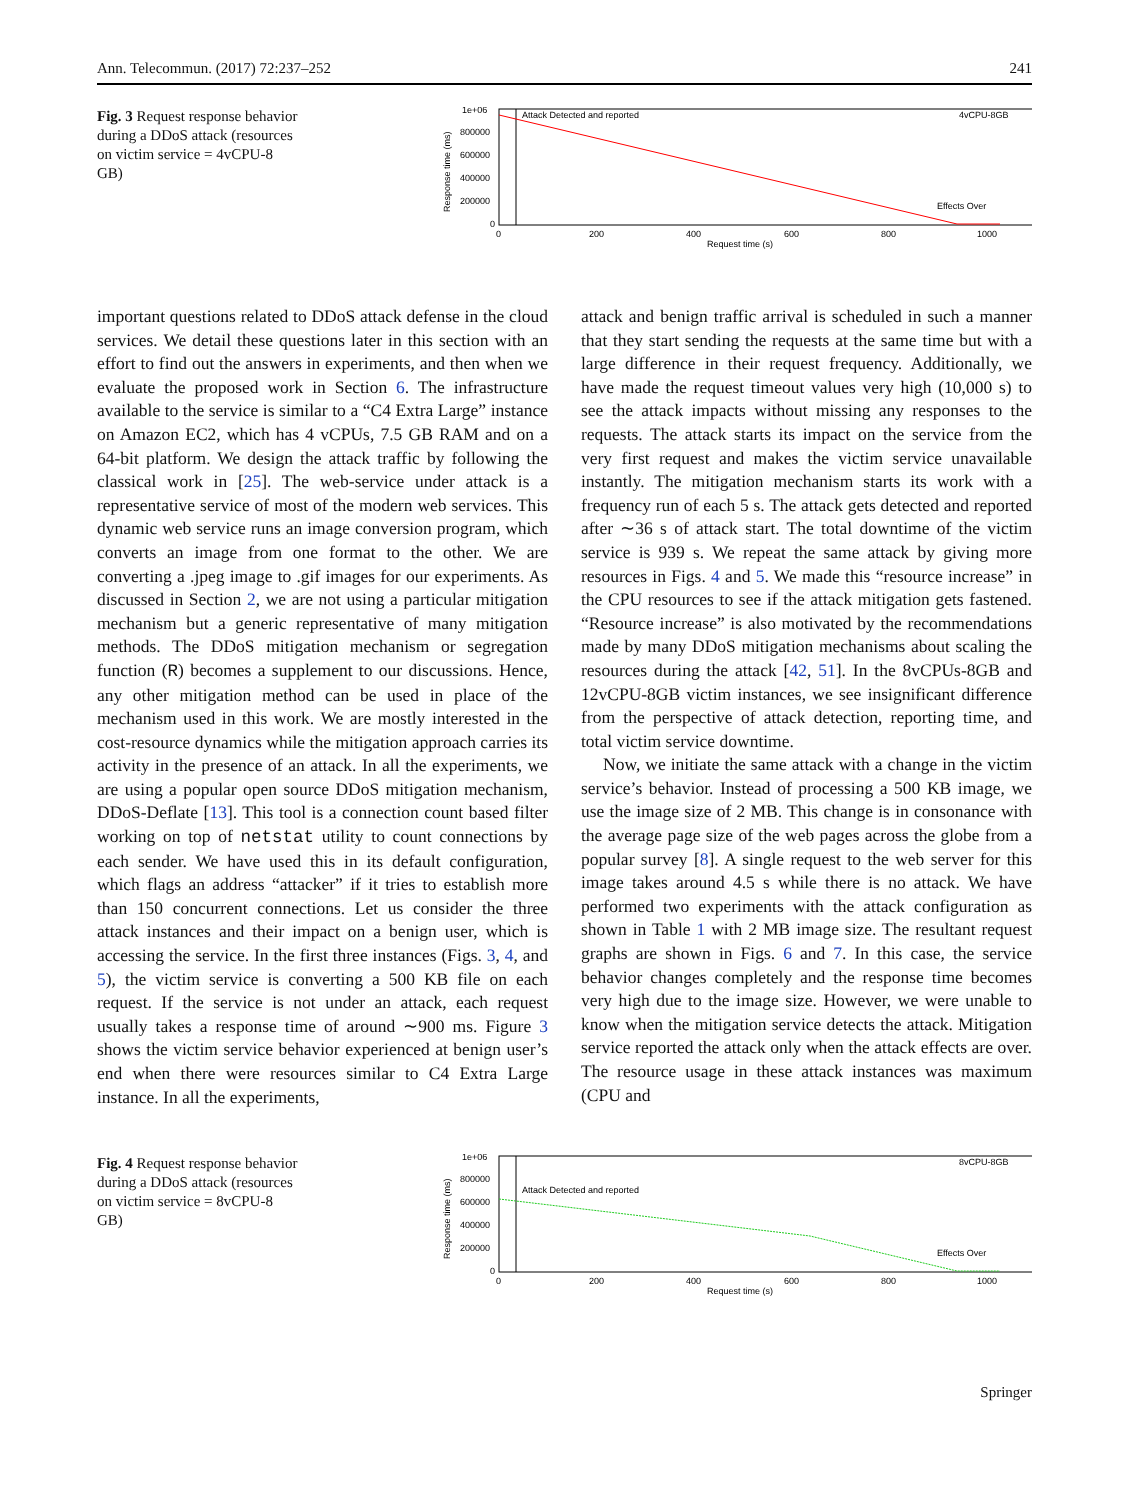Ann. Telecommun. (2017) 72:237–252 241
Fig. 3 Request response behavior during a DDoS attack (resources on victim service = 4vCPU-8 GB)
1e+06
800000
600000
400000
200000
0
0
200
400
600
800
1000
Request time (s)
Attack Detected and reported
4vCPU-8GB
Effects Over
Response time (ms)
important questions related to DDoS attack defense in the cloud services. We detail these questions later in this section with an effort to find out the answers in experiments, and then when we evaluate the proposed work in Section 6. The infrastructure available to the service is similar to a “C4 Extra Large” instance on Amazon EC2, which has 4 vCPUs, 7.5 GB RAM and on a 64-bit platform. We design the attack traffic by following the classical work in [25]. The web-service under attack is a representative service of most of the modern web services. This dynamic web service runs an image conversion program, which converts an image from one format to the other. We are converting a .jpeg image to .gif images for our experiments. As discussed in Section 2, we are not using a particular mitigation mechanism but a generic representative of many mitigation methods. The DDoS mitigation mechanism or segregation function (R) becomes a supplement to our discussions. Hence, any other mitigation method can be used in place of the mechanism used in this work. We are mostly interested in the cost-resource dynamics while the mitigation approach carries its activity in the presence of an attack. In all the experiments, we are using a popular open source DDoS mitigation mechanism, DDoS-Deflate [13]. This tool is a connection count based filter working on top of netstat utility to count connections by each sender. We have used this in its default configuration, which flags an address “attacker” if it tries to establish more than 150 concurrent connections. Let us consider the three attack instances and their impact on a benign user, which is accessing the service. In the first three instances (Figs. 3, 4, and 5), the victim service is converting a 500 KB file on each request. If the service is not under an attack, each request usually takes a response time of around ∼900 ms. Figure 3 shows the victim service behavior experienced at benign user’s end when there were resources similar to C4 Extra Large instance. In all the experiments,
attack and benign traffic arrival is scheduled in such a manner that they start sending the requests at the same time but with a large difference in their request frequency. Additionally, we have made the request timeout values very high (10,000 s) to see the attack impacts without missing any responses to the requests. The attack starts its impact on the service from the very first request and makes the victim service unavailable instantly. The mitigation mechanism starts its work with a frequency run of each 5 s. The attack gets detected and reported after ∼36 s of attack start. The total downtime of the victim service is 939 s. We repeat the same attack by giving more resources in Figs. 4 and 5. We made this “resource increase” in the CPU resources to see if the attack mitigation gets fastened. “Resource increase” is also motivated by the recommendations made by many DDoS mitigation mechanisms about scaling the resources during the attack [42, 51]. In the 8vCPUs-8GB and 12vCPU-8GB victim instances, we see insignificant difference from the perspective of attack detection, reporting time, and total victim service downtime.
Now, we initiate the same attack with a change in the victim service’s behavior. Instead of processing a 500 KB image, we use the image size of 2 MB. This change is in consonance with the average page size of the web pages across the globe from a popular survey [8]. A single request to the web server for this image takes around 4.5 s while there is no attack. We have performed two experiments with the attack configuration as shown in Table 1 with 2 MB image size. The resultant request graphs are shown in Figs. 6 and 7. In this case, the service behavior changes completely and the response time becomes very high due to the image size. However, we were unable to know when the mitigation service detects the attack. Mitigation service reported the attack only when the attack effects are over. The resource usage in these attack instances was maximum (CPU and
Fig. 4 Request response behavior during a DDoS attack (resources on victim service = 8vCPU-8 GB)
1e+06
800000
600000
400000
200000
0
0
200
400
600
800
1000
Request time (s)
Attack Detected and reported
8vCPU-8GB
Effects Over
Response time (ms)
Springer